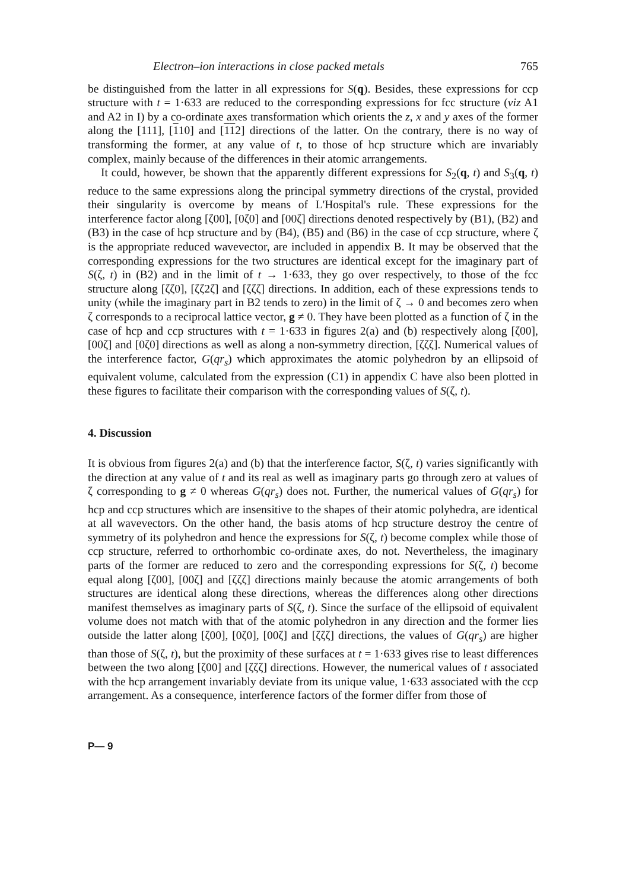Electron–ion interactions in close packed metals 765
be distinguished from the latter in all expressions for S(q). Besides, these expressions for ccp structure with t = 1·633 are reduced to the corresponding expressions for fcc structure (viz A1 and A2 in I) by a co-ordinate axes transformation which orients the z, x and y axes of the former along the [111], [110] and [112] directions of the latter. On the contrary, there is no way of transforming the former, at any value of t, to those of hcp structure which are invariably complex, mainly because of the differences in their atomic arrangements.
It could, however, be shown that the apparently different expressions for S<sub>2</sub>(q, t) and S<sub>3</sub>(q, t) reduce to the same expressions along the principal symmetry directions of the crystal, provided their singularity is overcome by means of L'Hospital's rule. These expressions for the interference factor along [ζ00], [0ζ0] and [00ζ] directions denoted respectively by (B1), (B2) and (B3) in the case of hcp structure and by (B4), (B5) and (B6) in the case of ccp structure, where ζ is the appropriate reduced wavevector, are included in appendix B. It may be observed that the corresponding expressions for the two structures are identical except for the imaginary part of S(ζ, t) in (B2) and in the limit of t → 1·633, they go over respectively, to those of the fcc structure along [ζζ0], [ζζ2ζ] and [ζζζ] directions. In addition, each of these expressions tends to unity (while the imaginary part in B2 tends to zero) in the limit of ζ → 0 and becomes zero when ζ corresponds to a reciprocal lattice vector, g ≠ 0. They have been plotted as a function of ζ in the case of hcp and ccp structures with t = 1·633 in figures 2(a) and (b) respectively along [ζ00], [00ζ] and [0ζ0] directions as well as along a non-symmetry direction, [ζζζ]. Numerical values of the interference factor, G(qr<sub>s</sub>) which approximates the atomic polyhedron by an ellipsoid of equivalent volume, calculated from the expression (C1) in appendix C have also been plotted in these figures to facilitate their comparison with the corresponding values of S(ζ, t).
4. Discussion
It is obvious from figures 2(a) and (b) that the interference factor, S(ζ, t) varies significantly with the direction at any value of t and its real as well as imaginary parts go through zero at values of ζ corresponding to g ≠ 0 whereas G(qr<sub>s</sub>) does not. Further, the numerical values of G(qr<sub>s</sub>) for hcp and ccp structures which are insensitive to the shapes of their atomic polyhedra, are identical at all wavevectors. On the other hand, the basis atoms of hcp structure destroy the centre of symmetry of its polyhedron and hence the expressions for S(ζ, t) become complex while those of ccp structure, referred to orthorhombic co-ordinate axes, do not. Nevertheless, the imaginary parts of the former are reduced to zero and the corresponding expressions for S(ζ, t) become equal along [ζ00], [00ζ] and [ζζζ] directions mainly because the atomic arrangements of both structures are identical along these directions, whereas the differences along other directions manifest themselves as imaginary parts of S(ζ, t). Since the surface of the ellipsoid of equivalent volume does not match with that of the atomic polyhedron in any direction and the former lies outside the latter along [ζ00], [0ζ0], [00ζ] and [ζζζ] directions, the values of G(qr<sub>s</sub>) are higher than those of S(ζ, t), but the proximity of these surfaces at t = 1·633 gives rise to least differences between the two along [ζ00] and [ζζζ] directions. However, the numerical values of t associated with the hcp arrangement invariably deviate from its unique value, 1·633 associated with the ccp arrangement. As a consequence, interference factors of the former differ from those of
P— 9